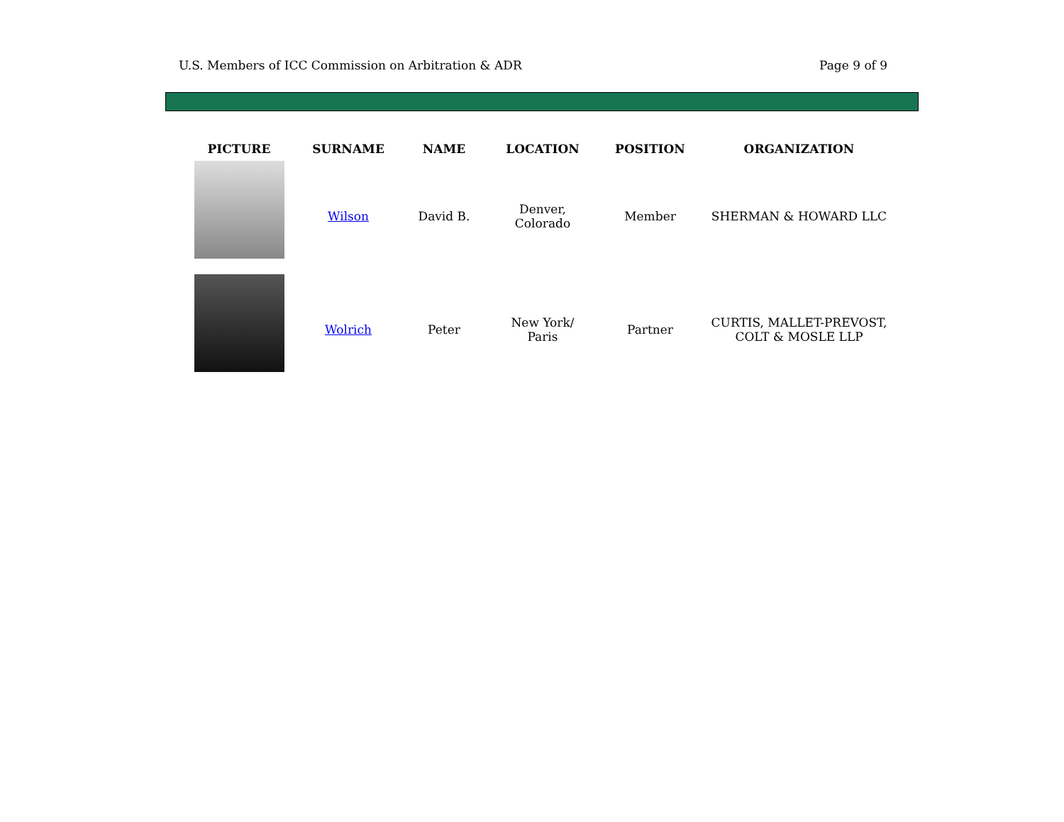U.S. Members of ICC Commission on Arbitration & ADR Page 9 of 9
| PICTURE | SURNAME | NAME | LOCATION | POSITION | ORGANIZATION |
| --- | --- | --- | --- | --- | --- |
| | Wilson | David B. | Denver, Colorado | Member | SHERMAN & HOWARD LLC |
| | Wolrich | Peter | New York/ Paris | Partner | CURTIS, MALLET-PREVOST, COLT & MOSLE LLP |